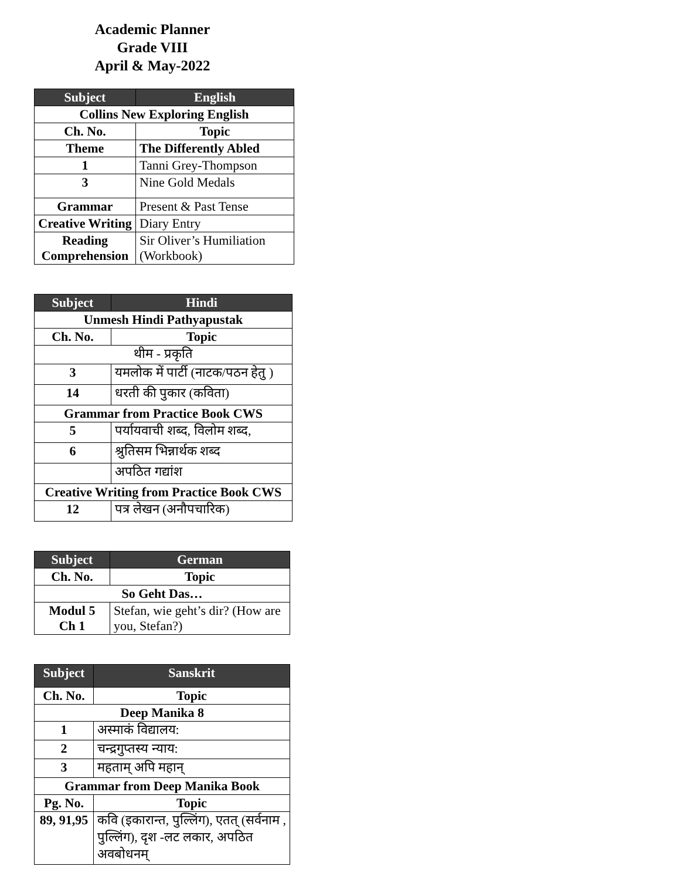Academic Planner
Grade VIII
April & May-2022
| Subject | English |
| --- | --- |
| Collins New Exploring English | |
| Ch. No. | Topic |
| Theme | The Differently Abled |
| 1 | Tanni Grey-Thompson |
| 3 | Nine Gold Medals |
| Grammar | Present & Past Tense |
| Creative Writing | Diary Entry |
| Reading Comprehension | Sir Oliver’s Humiliation (Workbook) |
| Subject | Hindi |
| --- | --- |
| Unmesh Hindi Pathyapustak | |
| Ch. No. | Topic |
| थीम - प्रकृति | |
| 3 | यमलोक में पार्टी (नाटक/पठन हेतु ) |
| 14 | धरती की पुकार (कविता) |
| Grammar from Practice Book CWS | |
| 5 | पर्यायवाची शब्द, विलोम शब्द, |
| 6 | श्रुतिसम भिन्नार्थक शब्द |
| | अपठित गद्यांश |
| Creative Writing from Practice Book CWS | |
| 12 | पत्र लेखन (अनौपचारिक) |
| Subject | German |
| --- | --- |
| Ch. No. | Topic |
| So Geht Das… | |
| Modul 5 Ch 1 | Stefan, wie geht’s dir? (How are you, Stefan?) |
| Subject | Sanskrit |
| --- | --- |
| Ch. No. | Topic |
| Deep Manika 8 | |
| 1 | अस्माकं विद्यालय: |
| 2 | चन्द्रगुप्तस्य न्याय: |
| 3 | महताम् अपि महान् |
| Grammar from Deep Manika Book | |
| Pg. No. | Topic |
| 89, 91,95 | कवि (इकारान्त, पुल्लिंग), एतत् (सर्वनाम , पुल्लिंग), दृश -लट लकार, अपठित अवबोधनम् |